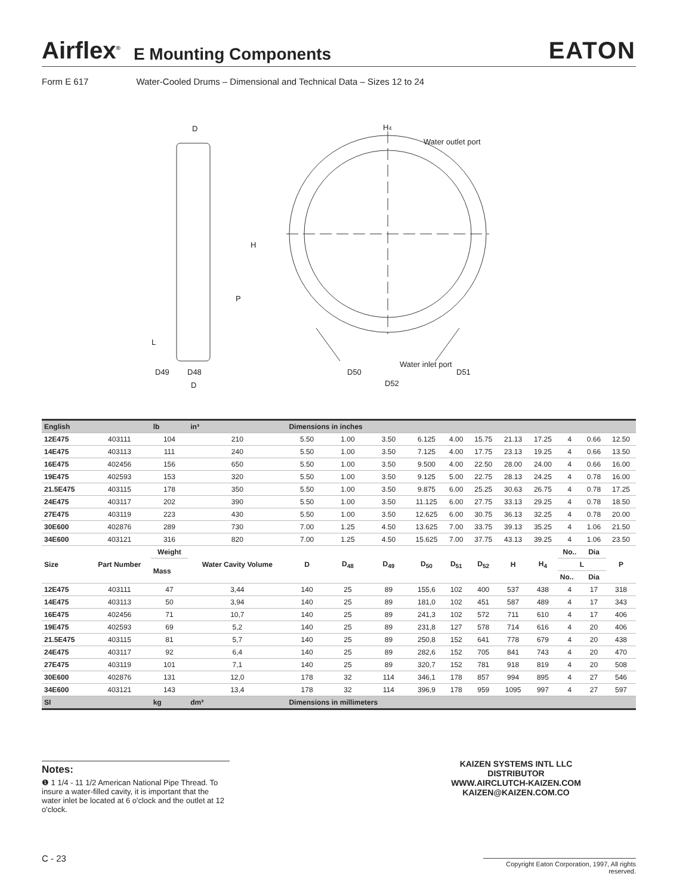Airflex<sup>®</sup> E Mounting Components EATON
Form E 617 Water-Cooled Drums – Dimensional and Technical Data – Sizes 12 to 24
D
H4
Water outlet port
H
P
L
D49
D48
D
D50
Water inlet port
D51
D52
| English | | lb | in³ | Dimensions in inches | | | | | | | | | | |
| --- | --- | --- | --- | --- | --- | --- | --- | --- | --- | --- | --- | --- | --- | --- |
| 12E475 | 403111 | 104 | 210 | 5.50 | 1.00 | 3.50 | 6.125 | 4.00 | 15.75 | 21.13 | 17.25 | 4 | 0.66 | 12.50 |
| 14E475 | 403113 | 111 | 240 | 5.50 | 1.00 | 3.50 | 7.125 | 4.00 | 17.75 | 23.13 | 19.25 | 4 | 0.66 | 13.50 |
| 16E475 | 402456 | 156 | 650 | 5.50 | 1.00 | 3.50 | 9.500 | 4.00 | 22.50 | 28.00 | 24.00 | 4 | 0.66 | 16.00 |
| 19E475 | 402593 | 153 | 320 | 5.50 | 1.00 | 3.50 | 9.125 | 5.00 | 22.75 | 28.13 | 24.25 | 4 | 0.78 | 16.00 |
| 21.5E475 | 403115 | 178 | 350 | 5.50 | 1.00 | 3.50 | 9.875 | 6.00 | 25.25 | 30.63 | 26.75 | 4 | 0.78 | 17.25 |
| 24E475 | 403117 | 202 | 390 | 5.50 | 1.00 | 3.50 | 11.125 | 6.00 | 27.75 | 33.13 | 29.25 | 4 | 0.78 | 18.50 |
| 27E475 | 403119 | 223 | 430 | 5.50 | 1.00 | 3.50 | 12.625 | 6.00 | 30.75 | 36.13 | 32.25 | 4 | 0.78 | 20.00 |
| 30E600 | 402876 | 289 | 730 | 7.00 | 1.25 | 4.50 | 13.625 | 7.00 | 33.75 | 39.13 | 35.25 | 4 | 1.06 | 21.50 |
| 34E600 | 403121 | 316 | 820 | 7.00 | 1.25 | 4.50 | 15.625 | 7.00 | 37.75 | 43.13 | 39.25 | 4 | 1.06 | 23.50 |
| Size | Part Number | Weight | Water Cavity Volume | D | D<sub>48</sub> | D<sub>49</sub> | D<sub>50</sub> | D<sub>51</sub> | D<sub>52</sub> | H | H<sub>4</sub> | No.. | Dia | P |
| | | Mass | | | | | | | | | | L | | |
| | | | | | | | | | | | | No.. | Dia | |
| 12E475 | 403111 | 47 | 3,44 | 140 | 25 | 89 | 155,6 | 102 | 400 | 537 | 438 | 4 | 17 | 318 |
| 14E475 | 403113 | 50 | 3,94 | 140 | 25 | 89 | 181,0 | 102 | 451 | 587 | 489 | 4 | 17 | 343 |
| 16E475 | 402456 | 71 | 10,7 | 140 | 25 | 89 | 241,3 | 102 | 572 | 711 | 610 | 4 | 17 | 406 |
| 19E475 | 402593 | 69 | 5,2 | 140 | 25 | 89 | 231,8 | 127 | 578 | 714 | 616 | 4 | 20 | 406 |
| 21.5E475 | 403115 | 81 | 5,7 | 140 | 25 | 89 | 250,8 | 152 | 641 | 778 | 679 | 4 | 20 | 438 |
| 24E475 | 403117 | 92 | 6,4 | 140 | 25 | 89 | 282,6 | 152 | 705 | 841 | 743 | 4 | 20 | 470 |
| 27E475 | 403119 | 101 | 7,1 | 140 | 25 | 89 | 320,7 | 152 | 781 | 918 | 819 | 4 | 20 | 508 |
| 30E600 | 402876 | 131 | 12,0 | 178 | 32 | 114 | 346,1 | 178 | 857 | 994 | 895 | 4 | 27 | 546 |
| 34E600 | 403121 | 143 | 13,4 | 178 | 32 | 114 | 396,9 | 178 | 959 | 1095 | 997 | 4 | 27 | 597 |
| SI | | kg | dm³ | Dimensions in millimeters | | | | | | | | | | |
Notes:
❶ 1 1/4 - 11 1/2 American National Pipe Thread. To insure a water-filled cavity, it is important that the water inlet be located at 6 o'clock and the outlet at 12 o'clock.
KAIZEN SYSTEMS INTL LLC
DISTRIBUTOR
WWW.AIRCLUTCH-KAIZEN.COM
KAIZEN@KAIZEN.COM.CO
C - 23
Copyright Eaton Corporation, 1997, All rights reserved.